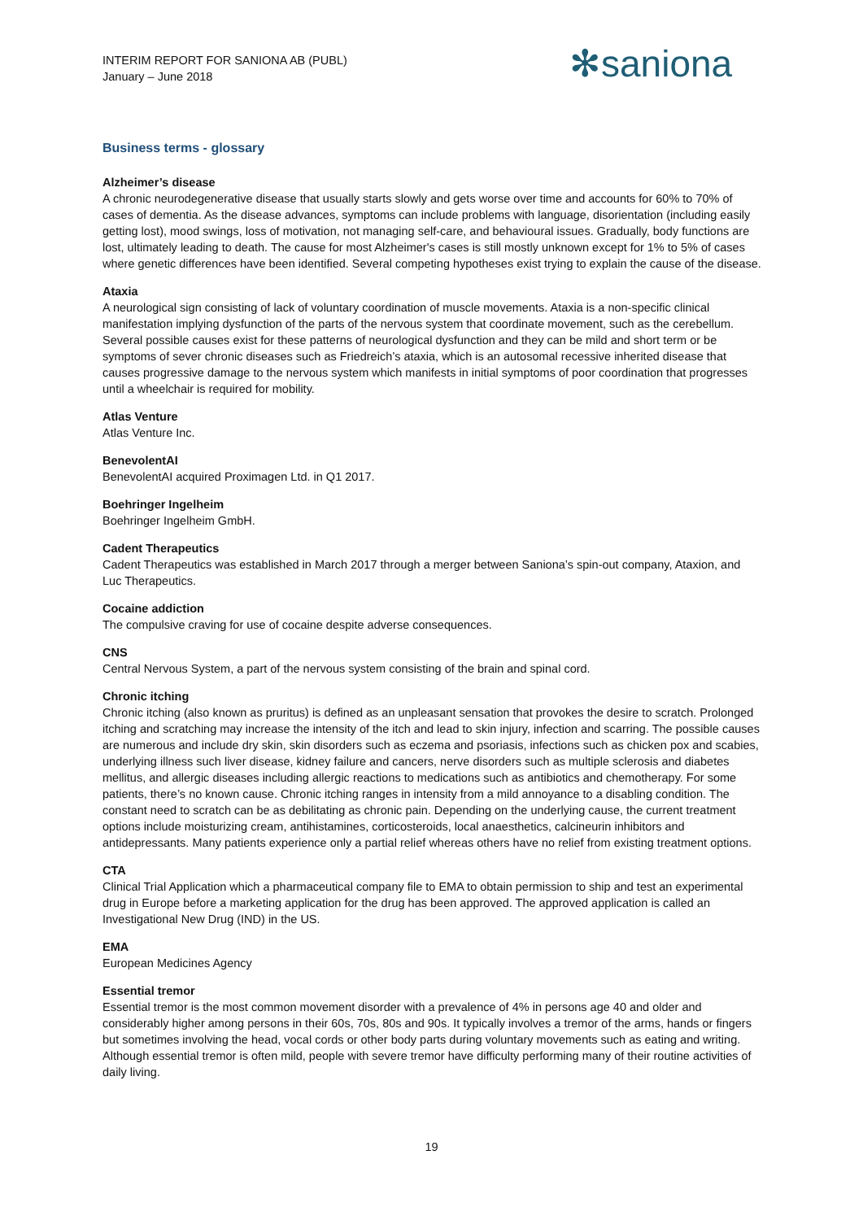INTERIM REPORT FOR SANIONA AB (PUBL)
January – June 2018
✻saniona
Business terms - glossary
Alzheimer’s disease
A chronic neurodegenerative disease that usually starts slowly and gets worse over time and accounts for 60% to 70% of cases of dementia. As the disease advances, symptoms can include problems with language, disorientation (including easily getting lost), mood swings, loss of motivation, not managing self-care, and behavioural issues. Gradually, body functions are lost, ultimately leading to death. The cause for most Alzheimer's cases is still mostly unknown except for 1% to 5% of cases where genetic differences have been identified. Several competing hypotheses exist trying to explain the cause of the disease.
Ataxia
A neurological sign consisting of lack of voluntary coordination of muscle movements. Ataxia is a non-specific clinical manifestation implying dysfunction of the parts of the nervous system that coordinate movement, such as the cerebellum. Several possible causes exist for these patterns of neurological dysfunction and they can be mild and short term or be symptoms of sever chronic diseases such as Friedreich’s ataxia, which is an autosomal recessive inherited disease that causes progressive damage to the nervous system which manifests in initial symptoms of poor coordination that progresses until a wheelchair is required for mobility.
Atlas Venture
Atlas Venture Inc.
BenevolentAI
BenevolentAI acquired Proximagen Ltd. in Q1 2017.
Boehringer Ingelheim
Boehringer Ingelheim GmbH.
Cadent Therapeutics
Cadent Therapeutics was established in March 2017 through a merger between Saniona’s spin-out company, Ataxion, and Luc Therapeutics.
Cocaine addiction
The compulsive craving for use of cocaine despite adverse consequences.
CNS
Central Nervous System, a part of the nervous system consisting of the brain and spinal cord.
Chronic itching
Chronic itching (also known as pruritus) is defined as an unpleasant sensation that provokes the desire to scratch. Prolonged itching and scratching may increase the intensity of the itch and lead to skin injury, infection and scarring. The possible causes are numerous and include dry skin, skin disorders such as eczema and psoriasis, infections such as chicken pox and scabies, underlying illness such liver disease, kidney failure and cancers, nerve disorders such as multiple sclerosis and diabetes mellitus, and allergic diseases including allergic reactions to medications such as antibiotics and chemotherapy. For some patients, there’s no known cause. Chronic itching ranges in intensity from a mild annoyance to a disabling condition. The constant need to scratch can be as debilitating as chronic pain. Depending on the underlying cause, the current treatment options include moisturizing cream, antihistamines, corticosteroids, local anaesthetics, calcineurin inhibitors and antidepressants. Many patients experience only a partial relief whereas others have no relief from existing treatment options.
CTA
Clinical Trial Application which a pharmaceutical company file to EMA to obtain permission to ship and test an experimental drug in Europe before a marketing application for the drug has been approved. The approved application is called an Investigational New Drug (IND) in the US.
EMA
European Medicines Agency
Essential tremor
Essential tremor is the most common movement disorder with a prevalence of 4% in persons age 40 and older and considerably higher among persons in their 60s, 70s, 80s and 90s. It typically involves a tremor of the arms, hands or fingers but sometimes involving the head, vocal cords or other body parts during voluntary movements such as eating and writing. Although essential tremor is often mild, people with severe tremor have difficulty performing many of their routine activities of daily living.
19